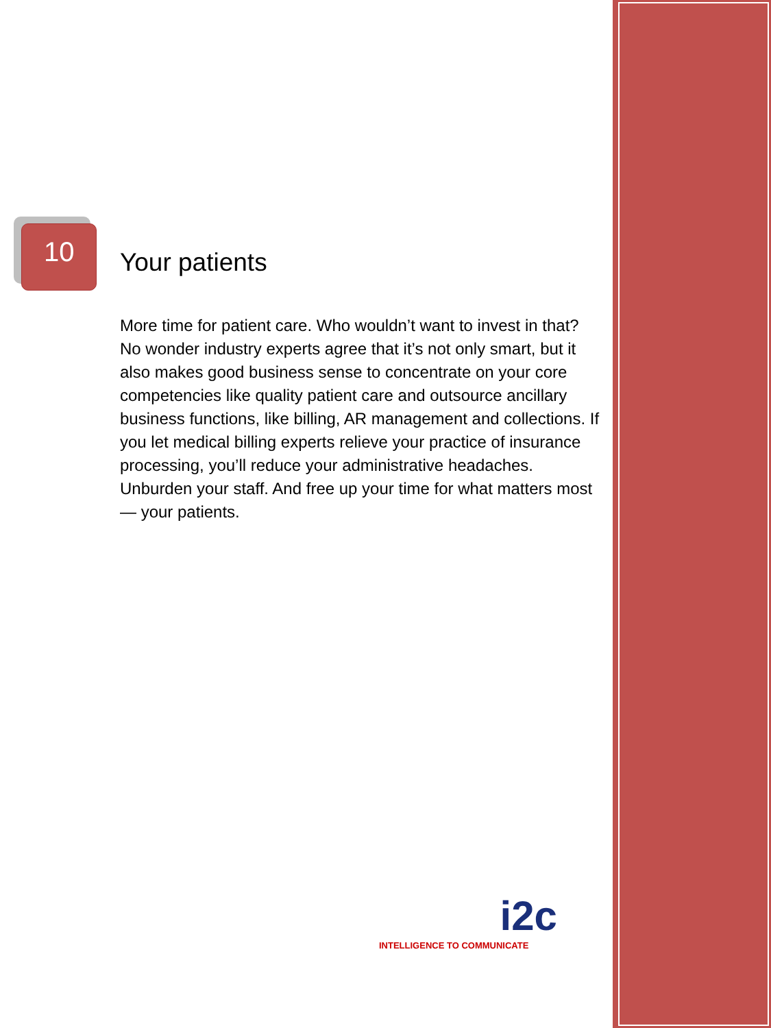10
Your patients
More time for patient care. Who wouldn’t want to invest in that? No wonder industry experts agree that it’s not only smart, but it also makes good business sense to concentrate on your core competencies like quality patient care and outsource ancillary business functions, like billing, AR management and collections. If you let medical billing experts relieve your practice of insurance processing, you’ll reduce your administrative headaches. Unburden your staff. And free up your time for what matters most — your patients.
i2c
INTELLIGENCE TO COMMUNICATE